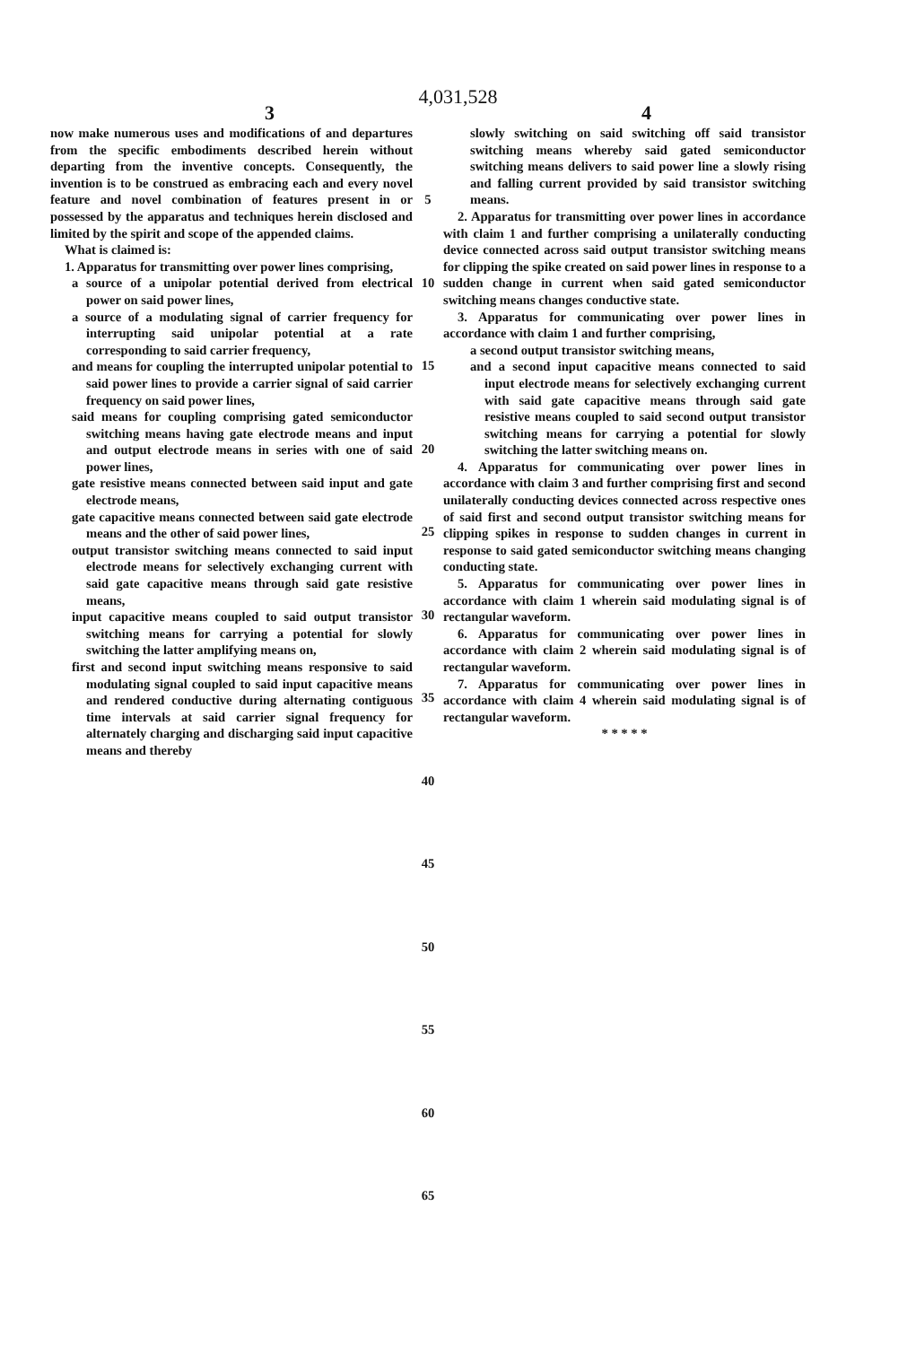4,031,528
3 4
now make numerous uses and modifications of and departures from the specific embodiments described herein without departing from the inventive concepts. Consequently, the invention is to be construed as embracing each and every novel feature and novel combination of features present in or possessed by the apparatus and techniques herein disclosed and limited by the spirit and scope of the appended claims.
What is claimed is:
1. Apparatus for transmitting over power lines comprising,
a source of a unipolar potential derived from electrical power on said power lines,
a source of a modulating signal of carrier frequency for interrupting said unipolar potential at a rate corresponding to said carrier frequency,
and means for coupling the interrupted unipolar potential to said power lines to provide a carrier signal of said carrier frequency on said power lines,
said means for coupling comprising gated semiconductor switching means having gate electrode means and input and output electrode means in series with one of said power lines,
gate resistive means connected between said input and gate electrode means,
gate capacitive means connected between said gate electrode means and the other of said power lines,
output transistor switching means connected to said input electrode means for selectively exchanging current with said gate capacitive means through said gate resistive means,
input capacitive means coupled to said output transistor switching means for carrying a potential for slowly switching the latter amplifying means on,
first and second input switching means responsive to said modulating signal coupled to said input capacitive means and rendered conductive during alternating contiguous time intervals at said carrier signal frequency for alternately charging and discharging said input capacitive means and thereby
5
10
15
20
25
30
35
40
45
50
55
60
65
slowly switching on said switching off said transistor switching means whereby said gated semiconductor switching means delivers to said power line a slowly rising and falling current provided by said transistor switching means.
2. Apparatus for transmitting over power lines in accordance with claim 1 and further comprising a unilaterally conducting device connected across said output transistor switching means for clipping the spike created on said power lines in response to a sudden change in current when said gated semiconductor switching means changes conductive state.
3. Apparatus for communicating over power lines in accordance with claim 1 and further comprising,
a second output transistor switching means,
and a second input capacitive means connected to said input electrode means for selectively exchanging current with said gate capacitive means through said gate resistive means coupled to said second output transistor switching means for carrying a potential for slowly switching the latter switching means on.
4. Apparatus for communicating over power lines in accordance with claim 3 and further comprising first and second unilaterally conducting devices connected across respective ones of said first and second output transistor switching means for clipping spikes in response to sudden changes in current in response to said gated semiconductor switching means changing conducting state.
5. Apparatus for communicating over power lines in accordance with claim 1 wherein said modulating signal is of rectangular waveform.
6. Apparatus for communicating over power lines in accordance with claim 2 wherein said modulating signal is of rectangular waveform.
7. Apparatus for communicating over power lines in accordance with claim 4 wherein said modulating signal is of rectangular waveform.
* * * * *